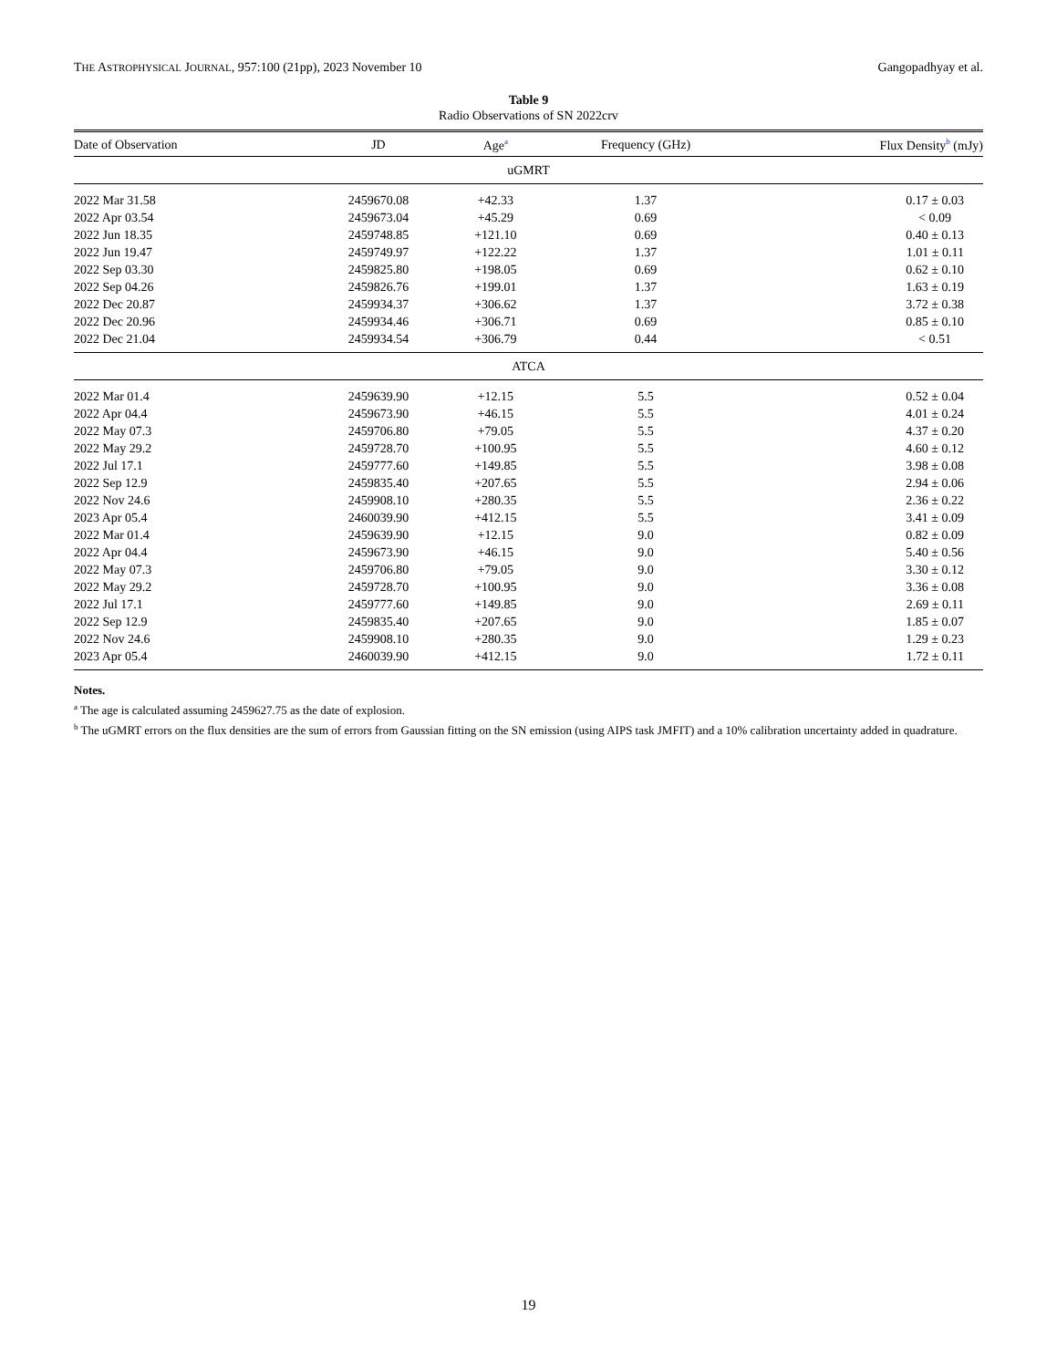THE ASTROPHYSICAL JOURNAL, 957:100 (21pp), 2023 November 10 Gangopadhyay et al.
Table 9
Radio Observations of SN 2022crv
| Date of Observation | JD | Age<sup>a</sup> | Frequency (GHz) | Flux Density<sup>b</sup> (mJy) |
| --- | --- | --- | --- | --- |
| uGMRT | | | | |
| 2022 Mar 31.58 | 2459670.08 | +42.33 | 1.37 | 0.17 ± 0.03 |
| 2022 Apr 03.54 | 2459673.04 | +45.29 | 0.69 | < 0.09 |
| 2022 Jun 18.35 | 2459748.85 | +121.10 | 0.69 | 0.40 ± 0.13 |
| 2022 Jun 19.47 | 2459749.97 | +122.22 | 1.37 | 1.01 ± 0.11 |
| 2022 Sep 03.30 | 2459825.80 | +198.05 | 0.69 | 0.62 ± 0.10 |
| 2022 Sep 04.26 | 2459826.76 | +199.01 | 1.37 | 1.63 ± 0.19 |
| 2022 Dec 20.87 | 2459934.37 | +306.62 | 1.37 | 3.72 ± 0.38 |
| 2022 Dec 20.96 | 2459934.46 | +306.71 | 0.69 | 0.85 ± 0.10 |
| 2022 Dec 21.04 | 2459934.54 | +306.79 | 0.44 | < 0.51 |
| ATCA | | | | |
| 2022 Mar 01.4 | 2459639.90 | +12.15 | 5.5 | 0.52 ± 0.04 |
| 2022 Apr 04.4 | 2459673.90 | +46.15 | 5.5 | 4.01 ± 0.24 |
| 2022 May 07.3 | 2459706.80 | +79.05 | 5.5 | 4.37 ± 0.20 |
| 2022 May 29.2 | 2459728.70 | +100.95 | 5.5 | 4.60 ± 0.12 |
| 2022 Jul 17.1 | 2459777.60 | +149.85 | 5.5 | 3.98 ± 0.08 |
| 2022 Sep 12.9 | 2459835.40 | +207.65 | 5.5 | 2.94 ± 0.06 |
| 2022 Nov 24.6 | 2459908.10 | +280.35 | 5.5 | 2.36 ± 0.22 |
| 2023 Apr 05.4 | 2460039.90 | +412.15 | 5.5 | 3.41 ± 0.09 |
| 2022 Mar 01.4 | 2459639.90 | +12.15 | 9.0 | 0.82 ± 0.09 |
| 2022 Apr 04.4 | 2459673.90 | +46.15 | 9.0 | 5.40 ± 0.56 |
| 2022 May 07.3 | 2459706.80 | +79.05 | 9.0 | 3.30 ± 0.12 |
| 2022 May 29.2 | 2459728.70 | +100.95 | 9.0 | 3.36 ± 0.08 |
| 2022 Jul 17.1 | 2459777.60 | +149.85 | 9.0 | 2.69 ± 0.11 |
| 2022 Sep 12.9 | 2459835.40 | +207.65 | 9.0 | 1.85 ± 0.07 |
| 2022 Nov 24.6 | 2459908.10 | +280.35 | 9.0 | 1.29 ± 0.23 |
| 2023 Apr 05.4 | 2460039.90 | +412.15 | 9.0 | 1.72 ± 0.11 |
Notes.
<sup>a</sup> The age is calculated assuming 2459627.75 as the date of explosion.
<sup>b</sup> The uGMRT errors on the flux densities are the sum of errors from Gaussian fitting on the SN emission (using AIPS task JMFIT) and a 10% calibration uncertainty added in quadrature.
19